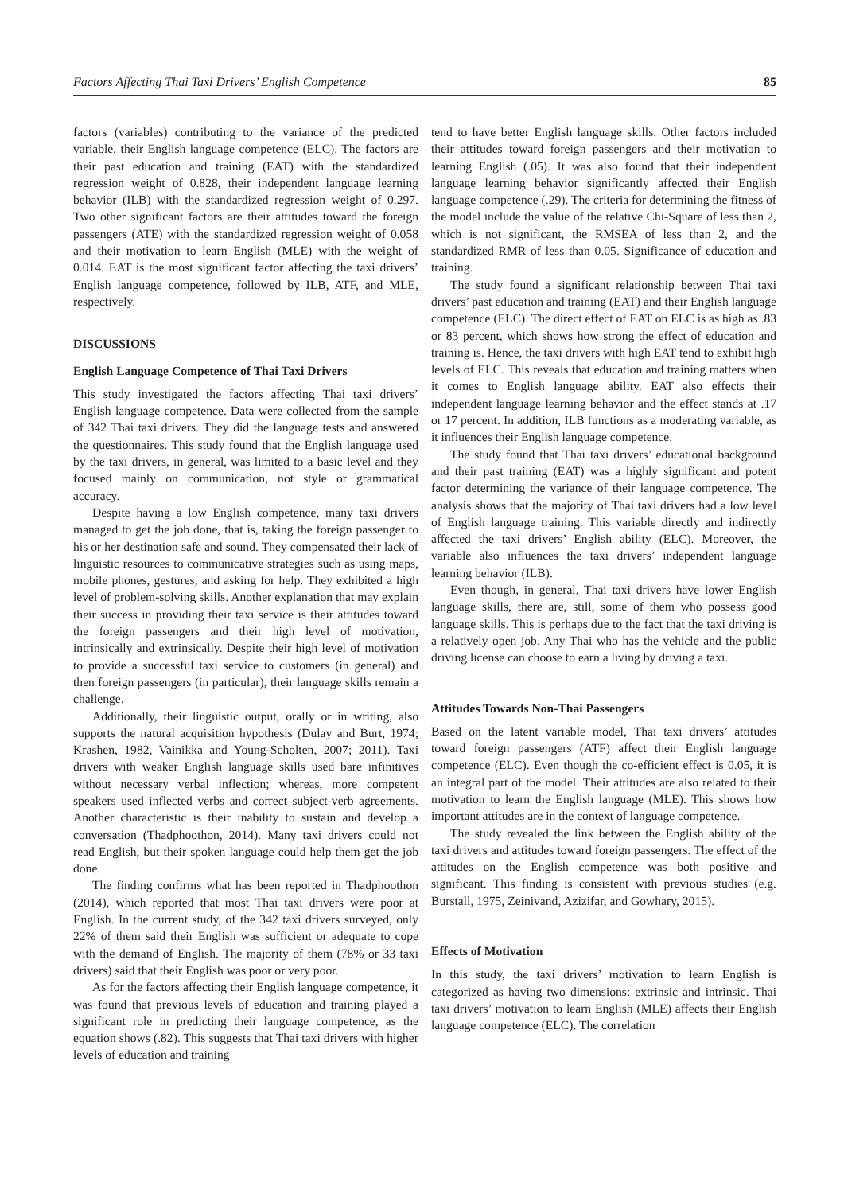Factors Affecting Thai Taxi Drivers’ English Competence 85
factors (variables) contributing to the variance of the predicted variable, their English language competence (ELC). The factors are their past education and training (EAT) with the standardized regression weight of 0.828, their independent language learning behavior (ILB) with the standardized regression weight of 0.297. Two other significant factors are their attitudes toward the foreign passengers (ATE) with the standardized regression weight of 0.058 and their motivation to learn English (MLE) with the weight of 0.014. EAT is the most significant factor affecting the taxi drivers’ English language competence, followed by ILB, ATF, and MLE, respectively.
DISCUSSIONS
English Language Competence of Thai Taxi Drivers
This study investigated the factors affecting Thai taxi drivers’ English language competence. Data were collected from the sample of 342 Thai taxi drivers. They did the language tests and answered the questionnaires. This study found that the English language used by the taxi drivers, in general, was limited to a basic level and they focused mainly on communication, not style or grammatical accuracy.
Despite having a low English competence, many taxi drivers managed to get the job done, that is, taking the foreign passenger to his or her destination safe and sound. They compensated their lack of linguistic resources to communicative strategies such as using maps, mobile phones, gestures, and asking for help. They exhibited a high level of problem-solving skills. Another explanation that may explain their success in providing their taxi service is their attitudes toward the foreign passengers and their high level of motivation, intrinsically and extrinsically. Despite their high level of motivation to provide a successful taxi service to customers (in general) and then foreign passengers (in particular), their language skills remain a challenge.
Additionally, their linguistic output, orally or in writing, also supports the natural acquisition hypothesis (Dulay and Burt, 1974; Krashen, 1982, Vainikka and Young-Scholten, 2007; 2011). Taxi drivers with weaker English language skills used bare infinitives without necessary verbal inflection; whereas, more competent speakers used inflected verbs and correct subject-verb agreements. Another characteristic is their inability to sustain and develop a conversation (Thadphoothon, 2014). Many taxi drivers could not read English, but their spoken language could help them get the job done.
The finding confirms what has been reported in Thadphoothon (2014), which reported that most Thai taxi drivers were poor at English. In the current study, of the 342 taxi drivers surveyed, only 22% of them said their English was sufficient or adequate to cope with the demand of English. The majority of them (78% or 33 taxi drivers) said that their English was poor or very poor.
As for the factors affecting their English language competence, it was found that previous levels of education and training played a significant role in predicting their language competence, as the equation shows (.82). This suggests that Thai taxi drivers with higher levels of education and training
tend to have better English language skills. Other factors included their attitudes toward foreign passengers and their motivation to learning English (.05). It was also found that their independent language learning behavior significantly affected their English language competence (.29). The criteria for determining the fitness of the model include the value of the relative Chi-Square of less than 2, which is not significant, the RMSEA of less than 2, and the standardized RMR of less than 0.05. Significance of education and training.
The study found a significant relationship between Thai taxi drivers’ past education and training (EAT) and their English language competence (ELC). The direct effect of EAT on ELC is as high as .83 or 83 percent, which shows how strong the effect of education and training is. Hence, the taxi drivers with high EAT tend to exhibit high levels of ELC. This reveals that education and training matters when it comes to English language ability. EAT also effects their independent language learning behavior and the effect stands at .17 or 17 percent. In addition, ILB functions as a moderating variable, as it influences their English language competence.
The study found that Thai taxi drivers’ educational background and their past training (EAT) was a highly significant and potent factor determining the variance of their language competence. The analysis shows that the majority of Thai taxi drivers had a low level of English language training. This variable directly and indirectly affected the taxi drivers’ English ability (ELC). Moreover, the variable also influences the taxi drivers’ independent language learning behavior (ILB).
Even though, in general, Thai taxi drivers have lower English language skills, there are, still, some of them who possess good language skills. This is perhaps due to the fact that the taxi driving is a relatively open job. Any Thai who has the vehicle and the public driving license can choose to earn a living by driving a taxi.
Attitudes Towards Non-Thai Passengers
Based on the latent variable model, Thai taxi drivers’ attitudes toward foreign passengers (ATF) affect their English language competence (ELC). Even though the co-efficient effect is 0.05, it is an integral part of the model. Their attitudes are also related to their motivation to learn the English language (MLE). This shows how important attitudes are in the context of language competence.
The study revealed the link between the English ability of the taxi drivers and attitudes toward foreign passengers. The effect of the attitudes on the English competence was both positive and significant. This finding is consistent with previous studies (e.g. Burstall, 1975, Zeinivand, Azizifar, and Gowhary, 2015).
Effects of Motivation
In this study, the taxi drivers’ motivation to learn English is categorized as having two dimensions: extrinsic and intrinsic. Thai taxi drivers’ motivation to learn English (MLE) affects their English language competence (ELC). The correlation